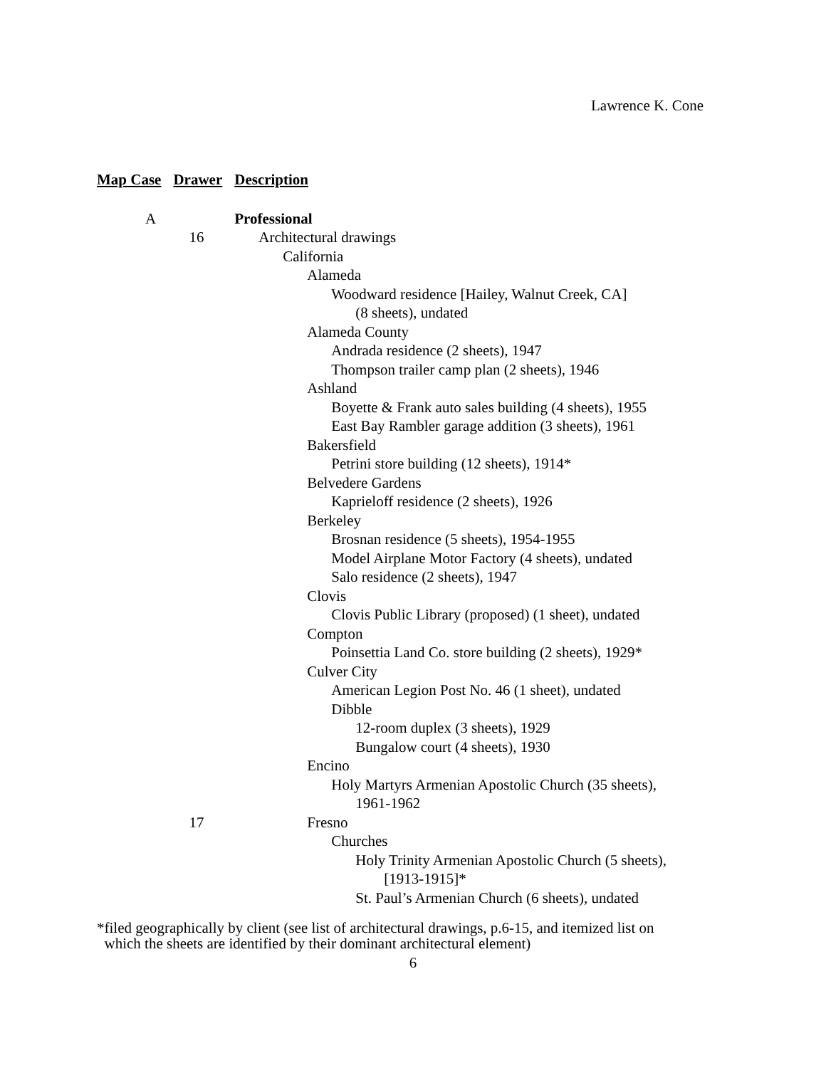Lawrence K. Cone
| Map Case | Drawer | Description |
| --- | --- | --- |
| A | | Professional |
| | 16 | Architectural drawings |
| | | California |
| | | Alameda |
| | | Woodward residence [Hailey, Walnut Creek, CA] |
| | | (8 sheets), undated |
| | | Alameda County |
| | | Andrada residence (2 sheets), 1947 |
| | | Thompson trailer camp plan (2 sheets), 1946 |
| | | Ashland |
| | | Boyette & Frank auto sales building (4 sheets), 1955 |
| | | East Bay Rambler garage addition (3 sheets), 1961 |
| | | Bakersfield |
| | | Petrini store building (12 sheets), 1914* |
| | | Belvedere Gardens |
| | | Kaprieloff residence (2 sheets), 1926 |
| | | Berkeley |
| | | Brosnan residence (5 sheets), 1954-1955 |
| | | Model Airplane Motor Factory (4 sheets), undated |
| | | Salo residence (2 sheets), 1947 |
| | | Clovis |
| | | Clovis Public Library (proposed) (1 sheet), undated |
| | | Compton |
| | | Poinsettia Land Co. store building (2 sheets), 1929* |
| | | Culver City |
| | | American Legion Post No. 46 (1 sheet), undated |
| | | Dibble |
| | | 12-room duplex (3 sheets), 1929 |
| | | Bungalow court (4 sheets), 1930 |
| | | Encino |
| | | Holy Martyrs Armenian Apostolic Church (35 sheets), |
| | | 1961-1962 |
| | 17 | Fresno |
| | | Churches |
| | | Holy Trinity Armenian Apostolic Church (5 sheets), |
| | | [1913-1915]* |
| | | St. Paul’s Armenian Church (6 sheets), undated |
*filed geographically by client (see list of architectural drawings, p.6-15, and itemized list on
which the sheets are identified by their dominant architectural element)
6